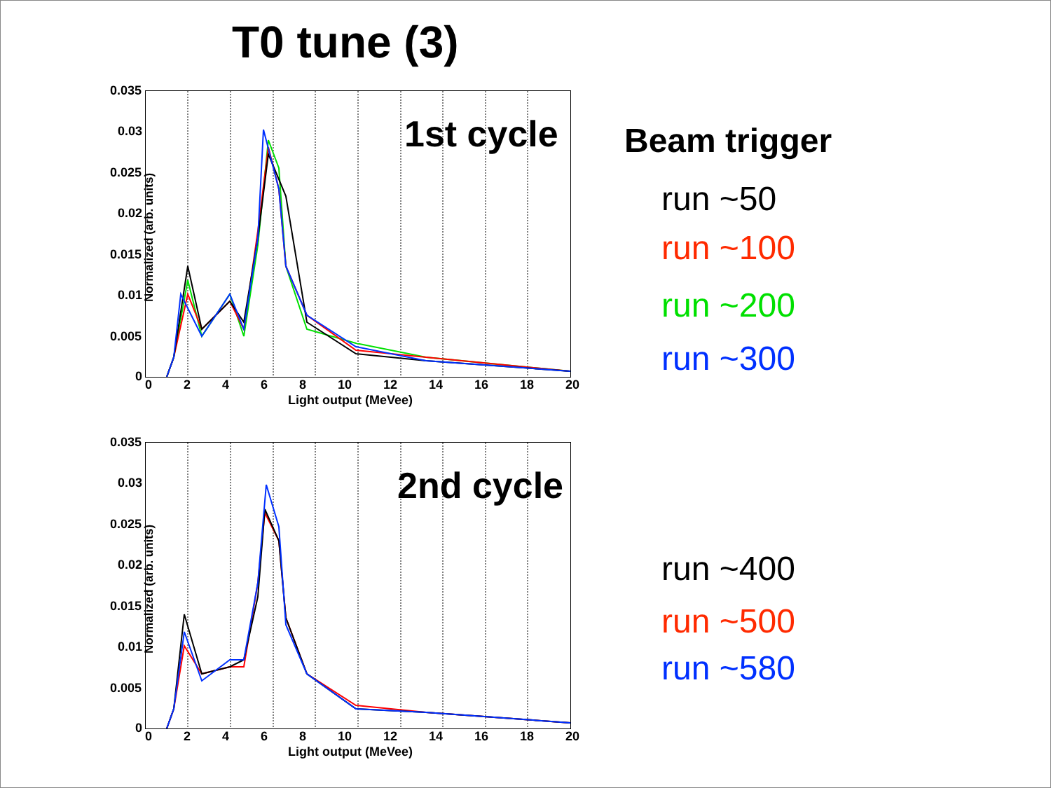T0 tune (3)
1st cycle
0.035
0.03
0.025
0.02
0.015
0.01
0.005
0
Normalized (arb. units)
0 2 4 6 8 10 12 14 16 18 20
Light output (MeVee)
2nd cycle
0.035
0.03
0.025
0.02
0.015
0.01
0.005
0
Normalized (arb. units)
0 2 4 6 8 10 12 14 16 18 20
Light output (MeVee)
Beam trigger
run ~50
run ~100
run ~200
run ~300
run ~400
run ~500
run ~580